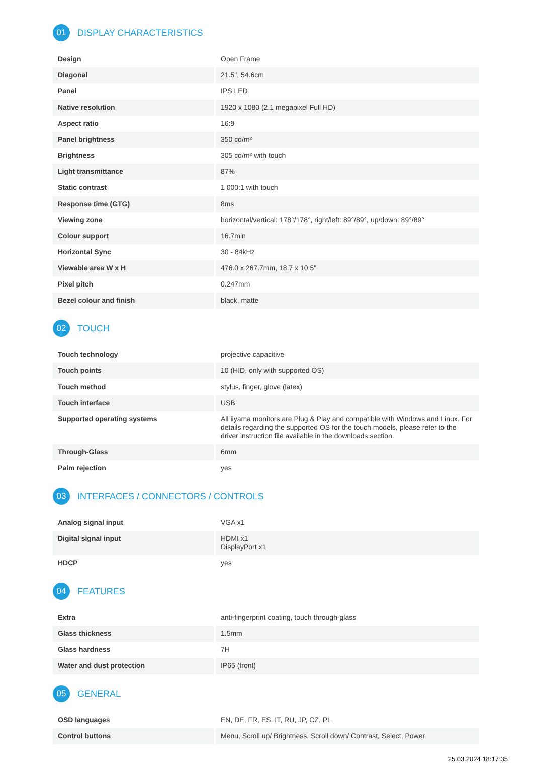01 DISPLAY CHARACTERISTICS
| Design | Open Frame |
| Diagonal | 21.5", 54.6cm |
| Panel | IPS LED |
| Native resolution | 1920 x 1080 (2.1 megapixel Full HD) |
| Aspect ratio | 16:9 |
| Panel brightness | 350 cd/m² |
| Brightness | 305 cd/m² with touch |
| Light transmittance | 87% |
| Static contrast | 1 000:1 with touch |
| Response time (GTG) | 8ms |
| Viewing zone | horizontal/vertical: 178°/178°, right/left: 89°/89°, up/down: 89°/89° |
| Colour support | 16.7mln |
| Horizontal Sync | 30 - 84kHz |
| Viewable area W x H | 476.0 x 267.7mm, 18.7 x 10.5" |
| Pixel pitch | 0.247mm |
| Bezel colour and finish | black, matte |
02 TOUCH
| Touch technology | projective capacitive |
| Touch points | 10 (HID, only with supported OS) |
| Touch method | stylus, finger, glove (latex) |
| Touch interface | USB |
| Supported operating systems | All iiyama monitors are Plug & Play and compatible with Windows and Linux. For details regarding the supported OS for the touch models, please refer to the driver instruction file available in the downloads section. |
| Through-Glass | 6mm |
| Palm rejection | yes |
03 INTERFACES / CONNECTORS / CONTROLS
| Analog signal input | VGA x1 |
| Digital signal input | HDMI x1 DisplayPort x1 |
| HDCP | yes |
04 FEATURES
| Extra | anti-fingerprint coating, touch through-glass |
| Glass thickness | 1.5mm |
| Glass hardness | 7H |
| Water and dust protection | IP65 (front) |
05 GENERAL
| OSD languages | EN, DE, FR, ES, IT, RU, JP, CZ, PL |
| Control buttons | Menu, Scroll up/ Brightness, Scroll down/ Contrast, Select, Power |
25.03.2024 18:17:35